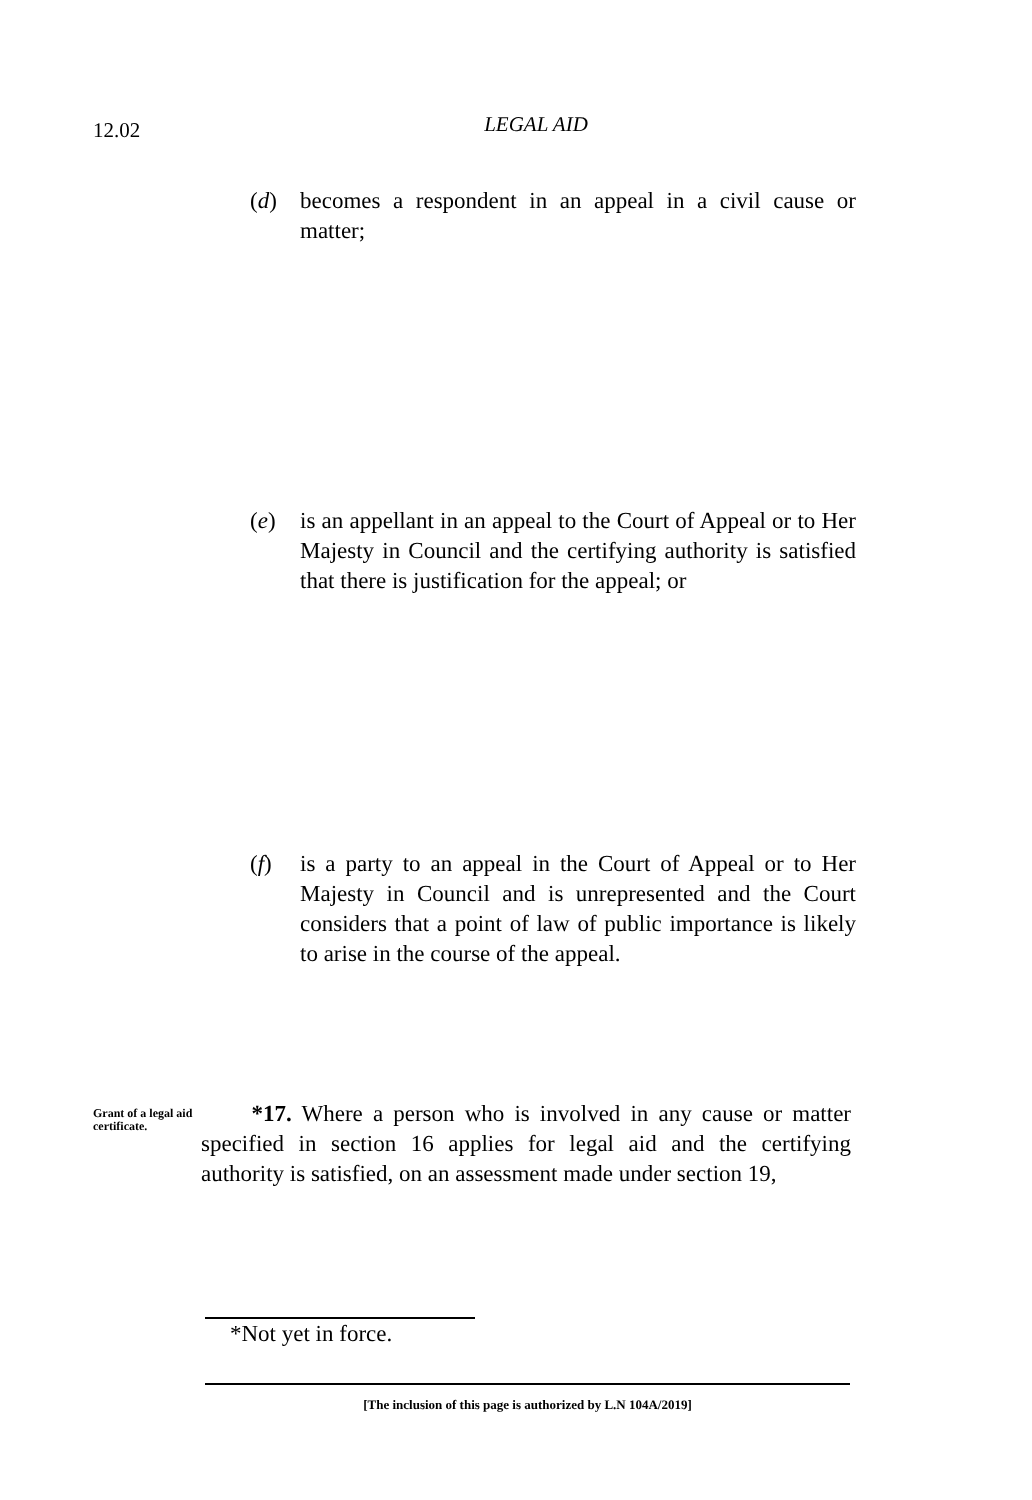12.02
LEGAL AID
(d) becomes a respondent in an appeal in a civil cause or matter;
(e) is an appellant in an appeal to the Court of Appeal or to Her Majesty in Council and the certifying authority is satisfied that there is justification for the appeal; or
(f) is a party to an appeal in the Court of Appeal or to Her Majesty in Council and is unrepresented and the Court considers that a point of law of public importance is likely to arise in the course of the appeal.
Grant of a legal aid certificate.
*17. Where a person who is involved in any cause or matter specified in section 16 applies for legal aid and the certifying authority is satisfied, on an assessment made under section 19,
*Not yet in force.
[The inclusion of this page is authorized by L.N 104A/2019]